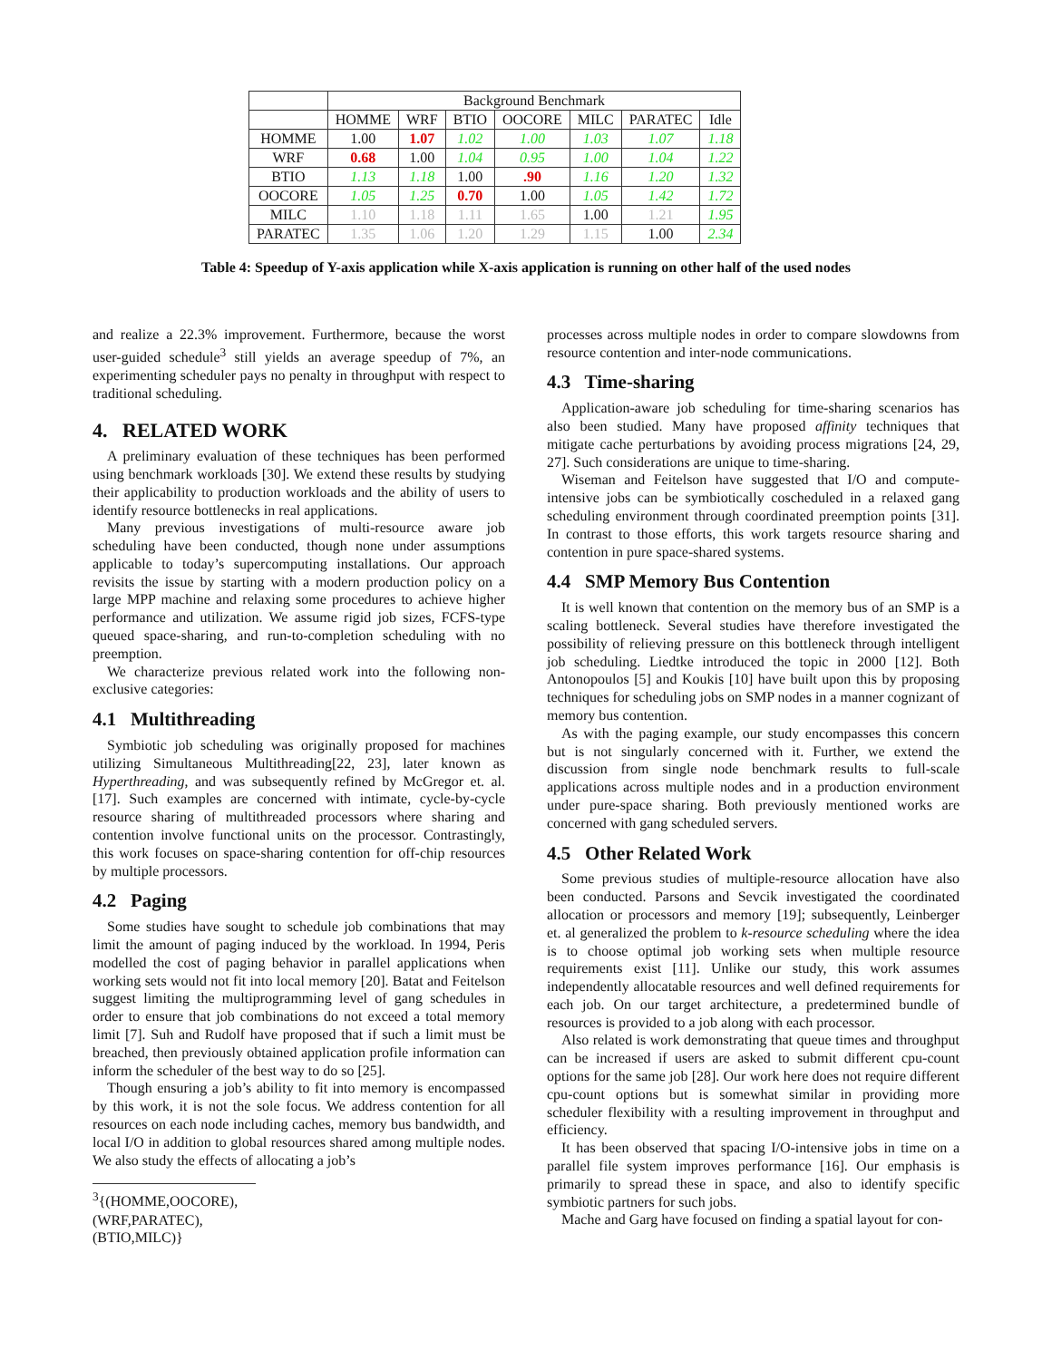| | Background Benchmark | | | | | | |
| --- | --- | --- | --- | --- | --- | --- | --- |
| | HOMME | WRF | BTIO | OOCORE | MILC | PARATEC | Idle |
| HOMME | 1.00 | 1.07 | 1.02 | 1.00 | 1.03 | 1.07 | 1.18 |
| WRF | 0.68 | 1.00 | 1.04 | 0.95 | 1.00 | 1.04 | 1.22 |
| BTIO | 1.13 | 1.18 | 1.00 | .90 | 1.16 | 1.20 | 1.32 |
| OOCORE | 1.05 | 1.25 | 0.70 | 1.00 | 1.05 | 1.42 | 1.72 |
| MILC | 1.10 | 1.18 | 1.11 | 1.65 | 1.00 | 1.21 | 1.95 |
| PARATEC | 1.35 | 1.06 | 1.20 | 1.29 | 1.15 | 1.00 | 2.34 |
Table 4: Speedup of Y-axis application while X-axis application is running on other half of the used nodes
and realize a 22.3% improvement. Furthermore, because the worst user-guided schedule<sup>3</sup> still yields an average speedup of 7%, an experimenting scheduler pays no penalty in throughput with respect to traditional scheduling.
4. RELATED WORK
A preliminary evaluation of these techniques has been performed using benchmark workloads [30]. We extend these results by studying their applicability to production workloads and the ability of users to identify resource bottlenecks in real applications.
Many previous investigations of multi-resource aware job scheduling have been conducted, though none under assumptions applicable to today’s supercomputing installations. Our approach revisits the issue by starting with a modern production policy on a large MPP machine and relaxing some procedures to achieve higher performance and utilization. We assume rigid job sizes, FCFS-type queued space-sharing, and run-to-completion scheduling with no preemption.
We characterize previous related work into the following non-exclusive categories:
4.1 Multithreading
Symbiotic job scheduling was originally proposed for machines utilizing Simultaneous Multithreading[22, 23], later known as Hyperthreading, and was subsequently refined by McGregor et. al. [17]. Such examples are concerned with intimate, cycle-by-cycle resource sharing of multithreaded processors where sharing and contention involve functional units on the processor. Contrastingly, this work focuses on space-sharing contention for off-chip resources by multiple processors.
4.2 Paging
Some studies have sought to schedule job combinations that may limit the amount of paging induced by the workload. In 1994, Peris modelled the cost of paging behavior in parallel applications when working sets would not fit into local memory [20]. Batat and Feitelson suggest limiting the multiprogramming level of gang schedules in order to ensure that job combinations do not exceed a total memory limit [7]. Suh and Rudolf have proposed that if such a limit must be breached, then previously obtained application profile information can inform the scheduler of the best way to do so [25].
Though ensuring a job’s ability to fit into memory is encompassed by this work, it is not the sole focus. We address contention for all resources on each node including caches, memory bus bandwidth, and local I/O in addition to global resources shared among multiple nodes. We also study the effects of allocating a job’s
<sup>3</sup>{(HOMME,OOCORE),(WRF,PARATEC),(BTIO,MILC)}
processes across multiple nodes in order to compare slowdowns from resource contention and inter-node communications.
4.3 Time-sharing
Application-aware job scheduling for time-sharing scenarios has also been studied. Many have proposed affinity techniques that mitigate cache perturbations by avoiding process migrations [24, 29, 27]. Such considerations are unique to time-sharing.
Wiseman and Feitelson have suggested that I/O and compute-intensive jobs can be symbiotically coscheduled in a relaxed gang scheduling environment through coordinated preemption points [31]. In contrast to those efforts, this work targets resource sharing and contention in pure space-shared systems.
4.4 SMP Memory Bus Contention
It is well known that contention on the memory bus of an SMP is a scaling bottleneck. Several studies have therefore investigated the possibility of relieving pressure on this bottleneck through intelligent job scheduling. Liedtke introduced the topic in 2000 [12]. Both Antonopoulos [5] and Koukis [10] have built upon this by proposing techniques for scheduling jobs on SMP nodes in a manner cognizant of memory bus contention.
As with the paging example, our study encompasses this concern but is not singularly concerned with it. Further, we extend the discussion from single node benchmark results to full-scale applications across multiple nodes and in a production environment under pure-space sharing. Both previously mentioned works are concerned with gang scheduled servers.
4.5 Other Related Work
Some previous studies of multiple-resource allocation have also been conducted. Parsons and Sevcik investigated the coordinated allocation or processors and memory [19]; subsequently, Leinberger et. al generalized the problem to k-resource scheduling where the idea is to choose optimal job working sets when multiple resource requirements exist [11]. Unlike our study, this work assumes independently allocatable resources and well defined requirements for each job. On our target architecture, a predetermined bundle of resources is provided to a job along with each processor.
Also related is work demonstrating that queue times and throughput can be increased if users are asked to submit different cpu-count options for the same job [28]. Our work here does not require different cpu-count options but is somewhat similar in providing more scheduler flexibility with a resulting improvement in throughput and efficiency.
It has been observed that spacing I/O-intensive jobs in time on a parallel file system improves performance [16]. Our emphasis is primarily to spread these in space, and also to identify specific symbiotic partners for such jobs.
Mache and Garg have focused on finding a spatial layout for con-